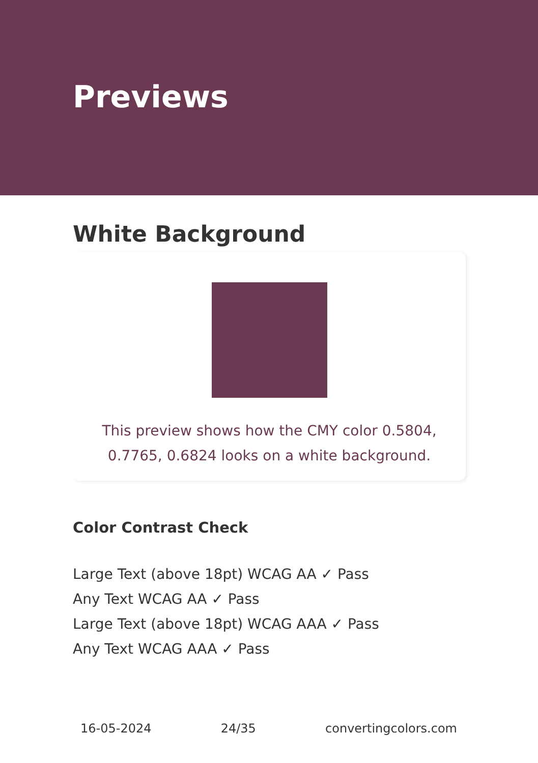Previews
White Background
This preview shows how the CMY color 0.5804, 0.7765, 0.6824 looks on a white background.
Color Contrast Check
Large Text (above 18pt) WCAG AA ✓ Pass
Any Text WCAG AA ✓ Pass
Large Text (above 18pt) WCAG AAA ✓ Pass
Any Text WCAG AAA ✓ Pass
16-05-2024 24/35 convertingcolors.com